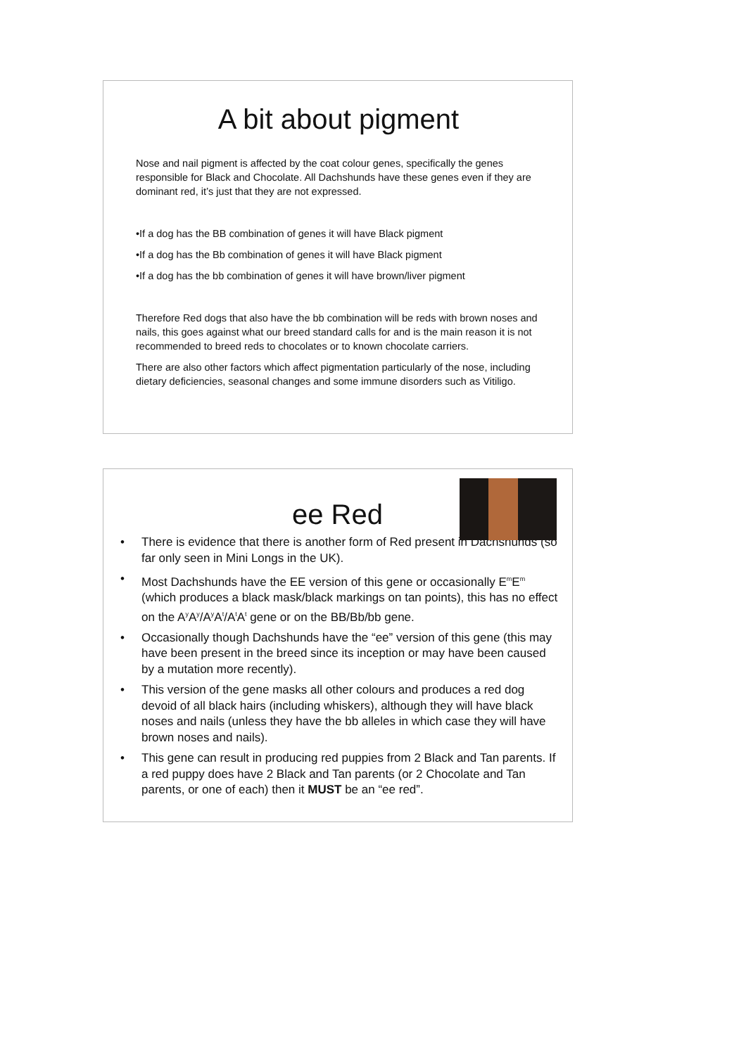A bit about pigment
Nose and nail pigment is affected by the coat colour genes, specifically the genes responsible for Black and Chocolate. All Dachshunds have these genes even if they are dominant red, it’s just that they are not expressed.
•If a dog has the BB combination of genes it will have Black pigment
•If a dog has the Bb combination of genes it will have Black pigment
•If a dog has the bb combination of genes it will have brown/liver pigment
Therefore Red dogs that also have the bb combination will be reds with brown noses and nails, this goes against what our breed standard calls for and is the main reason it is not recommended to breed reds to chocolates or to known chocolate carriers.
There are also other factors which affect pigmentation particularly of the nose, including dietary deficiencies, seasonal changes and some immune disorders such as Vitiligo.
ee Red
• There is evidence that there is another form of Red present in Dachshunds (so far only seen in Mini Longs in the UK).
• Most Dachshunds have the EE version of this gene or occasionally E<sup>m</sup>E<sup>m</sup> (which produces a black mask/black markings on tan points), this has no effect on the A<sup>y</sup>A<sup>y</sup>/A<sup>y</sup>A<sup>t</sup>/A<sup>t</sup>A<sup>t</sup> gene or on the BB/Bb/bb gene.
• Occasionally though Dachshunds have the “ee” version of this gene (this may have been present in the breed since its inception or may have been caused by a mutation more recently).
• This version of the gene masks all other colours and produces a red dog devoid of all black hairs (including whiskers), although they will have black noses and nails (unless they have the bb alleles in which case they will have brown noses and nails).
• This gene can result in producing red puppies from 2 Black and Tan parents. If a red puppy does have 2 Black and Tan parents (or 2 Chocolate and Tan parents, or one of each) then it MUST be an “ee red”.